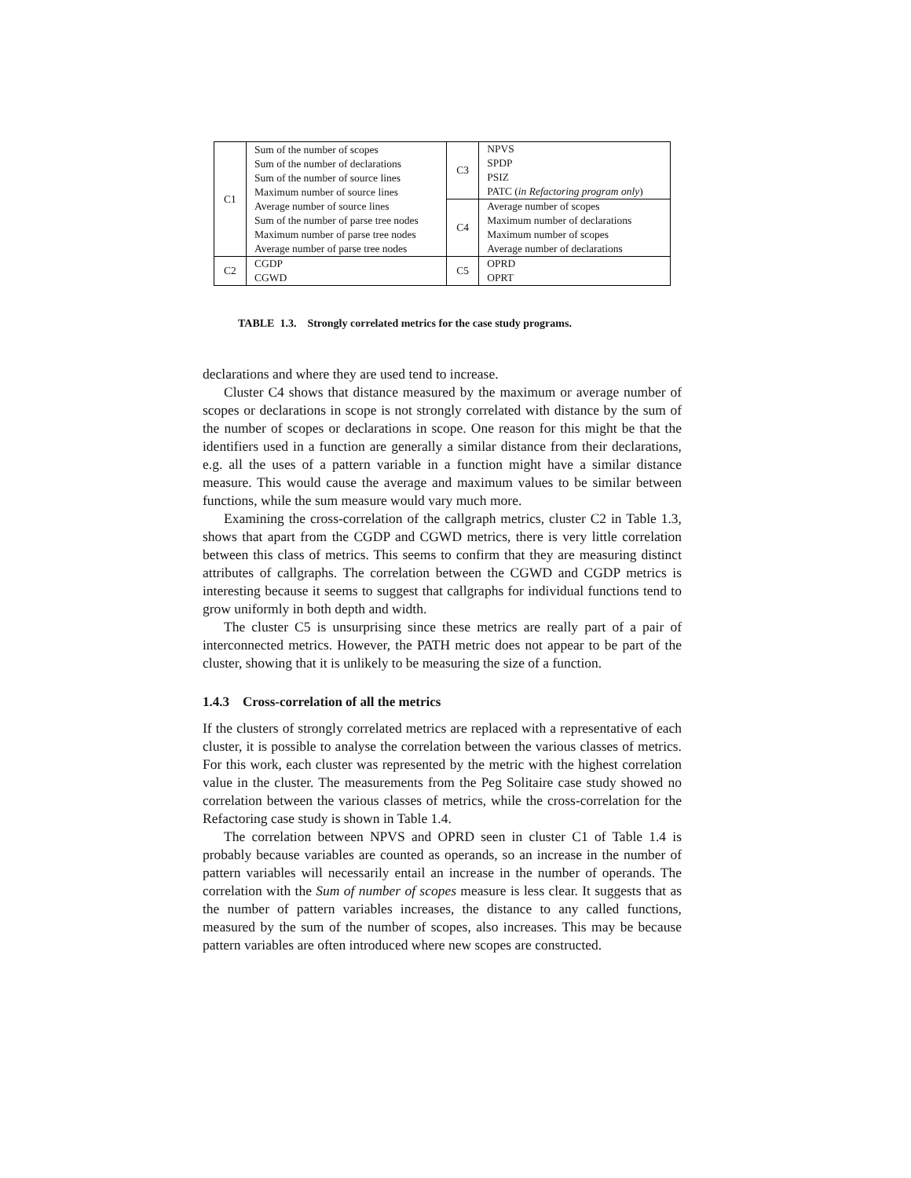| C1 | Sum of the number of scopes Sum of the number of declarations Sum of the number of source lines Maximum number of source lines Average number of source lines Sum of the number of parse tree nodes Maximum number of parse tree nodes Average number of parse tree nodes | C3 | NPVS SPDP PSIZ PATC ( in Refactoring program only ) |
| | | C4 | Average number of scopes Maximum number of declarations Maximum number of scopes Average number of declarations |
| C2 | CGDP CGWD | C5 | OPRD OPRT |
TABLE 1.3. Strongly correlated metrics for the case study programs.
declarations and where they are used tend to increase.
Cluster C4 shows that distance measured by the maximum or average number of scopes or declarations in scope is not strongly correlated with distance by the sum of the number of scopes or declarations in scope. One reason for this might be that the identifiers used in a function are generally a similar distance from their declarations, e.g. all the uses of a pattern variable in a function might have a similar distance measure. This would cause the average and maximum values to be similar between functions, while the sum measure would vary much more.
Examining the cross-correlation of the callgraph metrics, cluster C2 in Table 1.3, shows that apart from the CGDP and CGWD metrics, there is very little correlation between this class of metrics. This seems to confirm that they are measuring distinct attributes of callgraphs. The correlation between the CGWD and CGDP metrics is interesting because it seems to suggest that callgraphs for individual functions tend to grow uniformly in both depth and width.
The cluster C5 is unsurprising since these metrics are really part of a pair of interconnected metrics. However, the PATH metric does not appear to be part of the cluster, showing that it is unlikely to be measuring the size of a function.
1.4.3 Cross-correlation of all the metrics
If the clusters of strongly correlated metrics are replaced with a representative of each cluster, it is possible to analyse the correlation between the various classes of metrics. For this work, each cluster was represented by the metric with the highest correlation value in the cluster. The measurements from the Peg Solitaire case study showed no correlation between the various classes of metrics, while the cross-correlation for the Refactoring case study is shown in Table 1.4.
The correlation between NPVS and OPRD seen in cluster C1 of Table 1.4 is probably because variables are counted as operands, so an increase in the number of pattern variables will necessarily entail an increase in the number of operands. The correlation with the Sum of number of scopes measure is less clear. It suggests that as the number of pattern variables increases, the distance to any called functions, measured by the sum of the number of scopes, also increases. This may be because pattern variables are often introduced where new scopes are constructed.